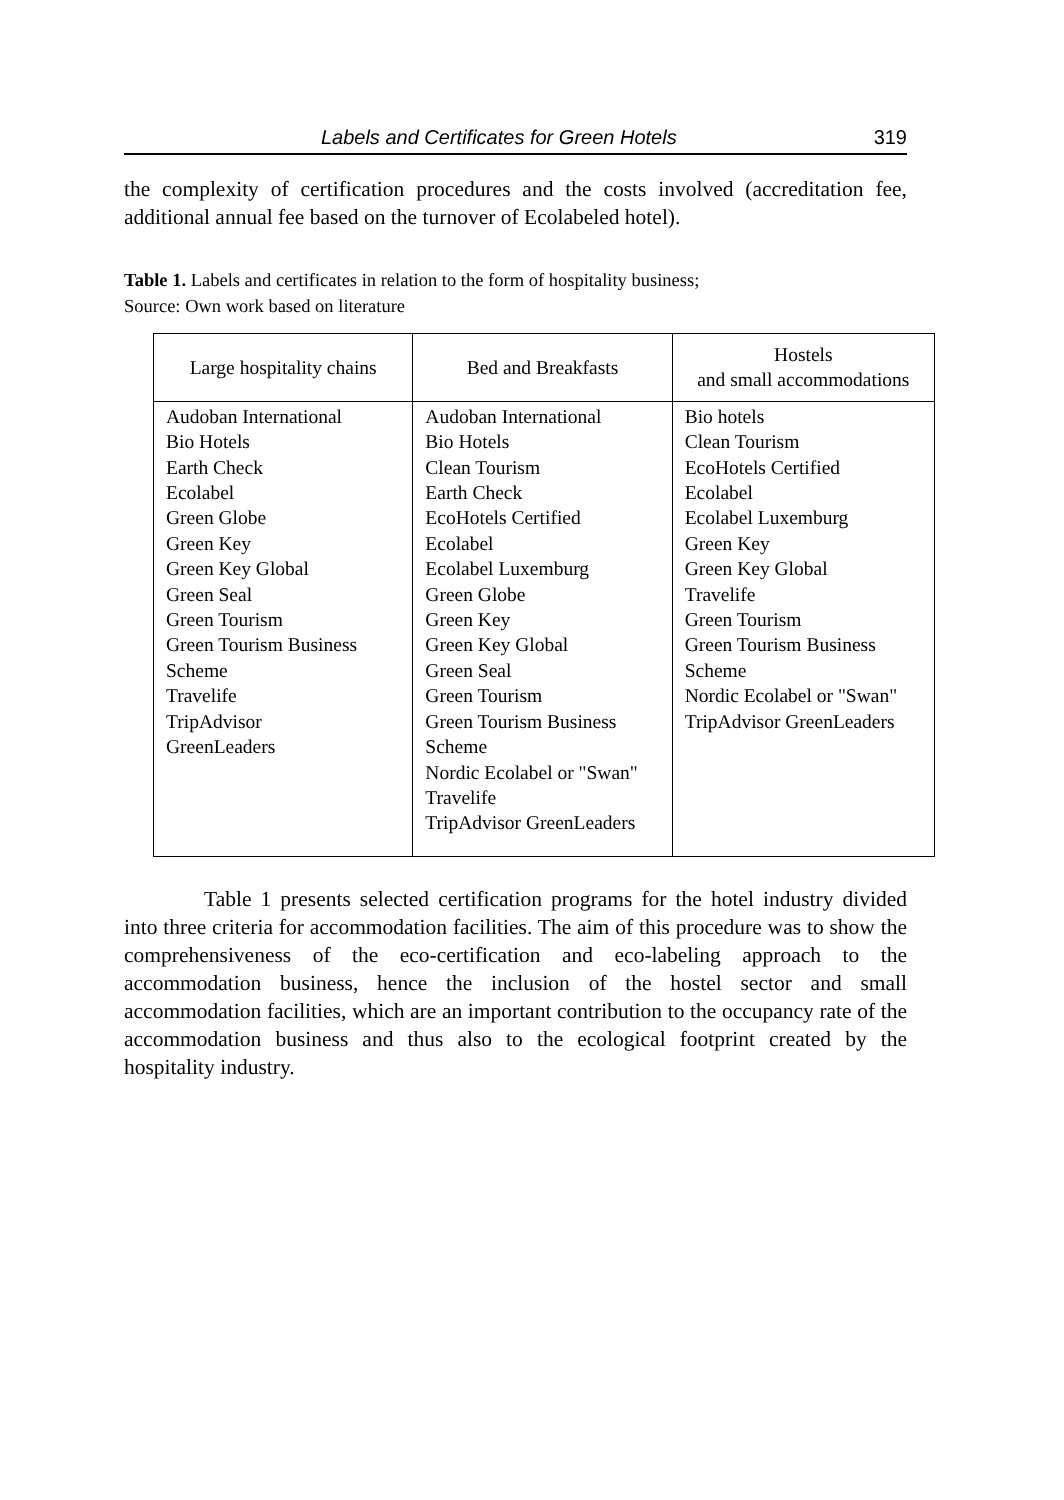Labels and Certificates for Green Hotels 319
the complexity of certification procedures and the costs involved (accreditation fee, additional annual fee based on the turnover of Ecolabeled hotel).
Table 1. Labels and certificates in relation to the form of hospitality business;
Source: Own work based on literature
| Large hospitality chains | Bed and Breakfasts | Hostels and small accommodations |
| --- | --- | --- |
| Audoban International Bio Hotels Earth Check Ecolabel Green Globe Green Key Green Key Global Green Seal Green Tourism Green Tourism Business Scheme Travelife TripAdvisor GreenLeaders | Audoban International Bio Hotels Clean Tourism Earth Check EcoHotels Certified Ecolabel Ecolabel Luxemburg Green Globe Green Key Green Key Global Green Seal Green Tourism Green Tourism Business Scheme Nordic Ecolabel or "Swan" Travelife TripAdvisor GreenLeaders | Bio hotels Clean Tourism EcoHotels Certified Ecolabel Ecolabel Luxemburg Green Key Green Key Global Travelife Green Tourism Green Tourism Business Scheme Nordic Ecolabel or "Swan" TripAdvisor GreenLeaders |
Table 1 presents selected certification programs for the hotel industry divided into three criteria for accommodation facilities. The aim of this procedure was to show the comprehensiveness of the eco-certification and eco-labeling approach to the accommodation business, hence the inclusion of the hostel sector and small accommodation facilities, which are an important contribution to the occupancy rate of the accommodation business and thus also to the ecological footprint created by the hospitality industry.